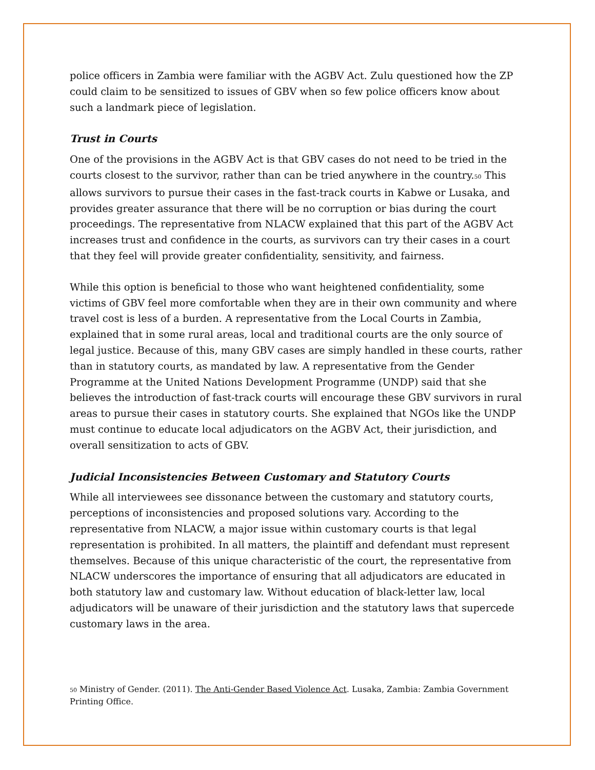police officers in Zambia were familiar with the AGBV Act. Zulu questioned how the ZP could claim to be sensitized to issues of GBV when so few police officers know about such a landmark piece of legislation.
Trust in Courts
One of the provisions in the AGBV Act is that GBV cases do not need to be tried in the courts closest to the survivor, rather than can be tried anywhere in the country.<sup>50</sup> This allows survivors to pursue their cases in the fast-track courts in Kabwe or Lusaka, and provides greater assurance that there will be no corruption or bias during the court proceedings. The representative from NLACW explained that this part of the AGBV Act increases trust and confidence in the courts, as survivors can try their cases in a court that they feel will provide greater confidentiality, sensitivity, and fairness.
While this option is beneficial to those who want heightened confidentiality, some victims of GBV feel more comfortable when they are in their own community and where travel cost is less of a burden. A representative from the Local Courts in Zambia, explained that in some rural areas, local and traditional courts are the only source of legal justice. Because of this, many GBV cases are simply handled in these courts, rather than in statutory courts, as mandated by law. A representative from the Gender Programme at the United Nations Development Programme (UNDP) said that she believes the introduction of fast-track courts will encourage these GBV survivors in rural areas to pursue their cases in statutory courts. She explained that NGOs like the UNDP must continue to educate local adjudicators on the AGBV Act, their jurisdiction, and overall sensitization to acts of GBV.
Judicial Inconsistencies Between Customary and Statutory Courts
While all interviewees see dissonance between the customary and statutory courts, perceptions of inconsistencies and proposed solutions vary. According to the representative from NLACW, a major issue within customary courts is that legal representation is prohibited. In all matters, the plaintiff and defendant must represent themselves. Because of this unique characteristic of the court, the representative from NLACW underscores the importance of ensuring that all adjudicators are educated in both statutory law and customary law. Without education of black-letter law, local adjudicators will be unaware of their jurisdiction and the statutory laws that supercede customary laws in the area.
<sup>50</sup> Ministry of Gender. (2011). The Anti-Gender Based Violence Act. Lusaka, Zambia: Zambia Government Printing Office.